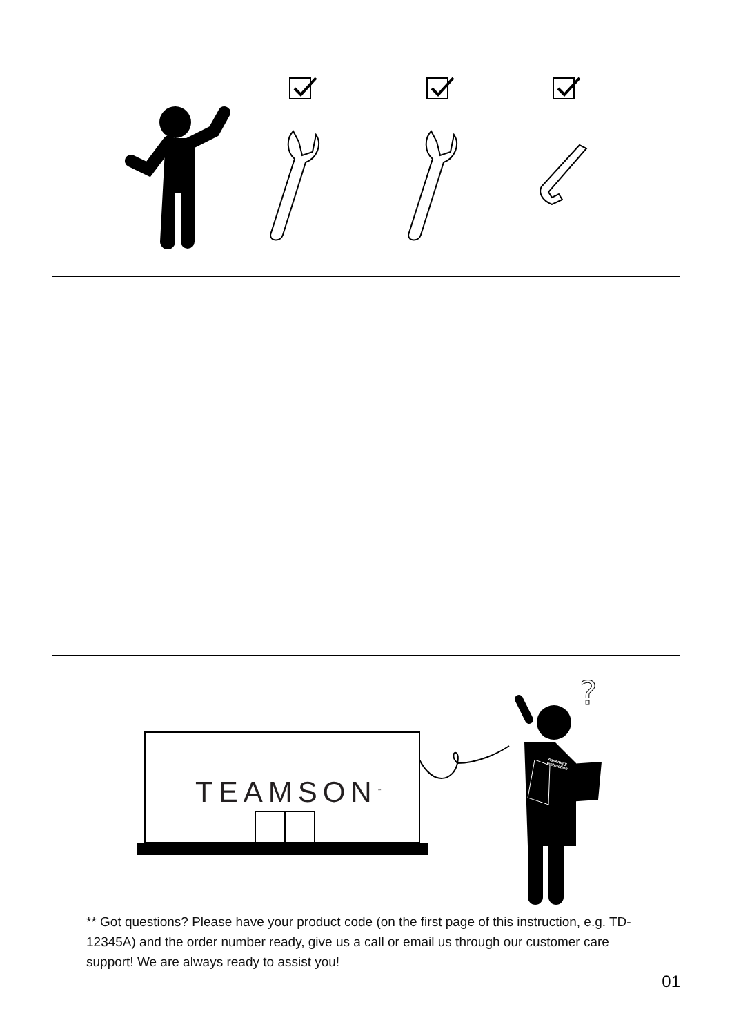?
TEAMSON<sup>™</sup>
Assembly
Instruction
** Got questions? Please have your product code (on the first page of this instruction, e.g. TD-12345A) and the order number ready, give us a call or email us through our customer care support! We are always ready to assist you!
01